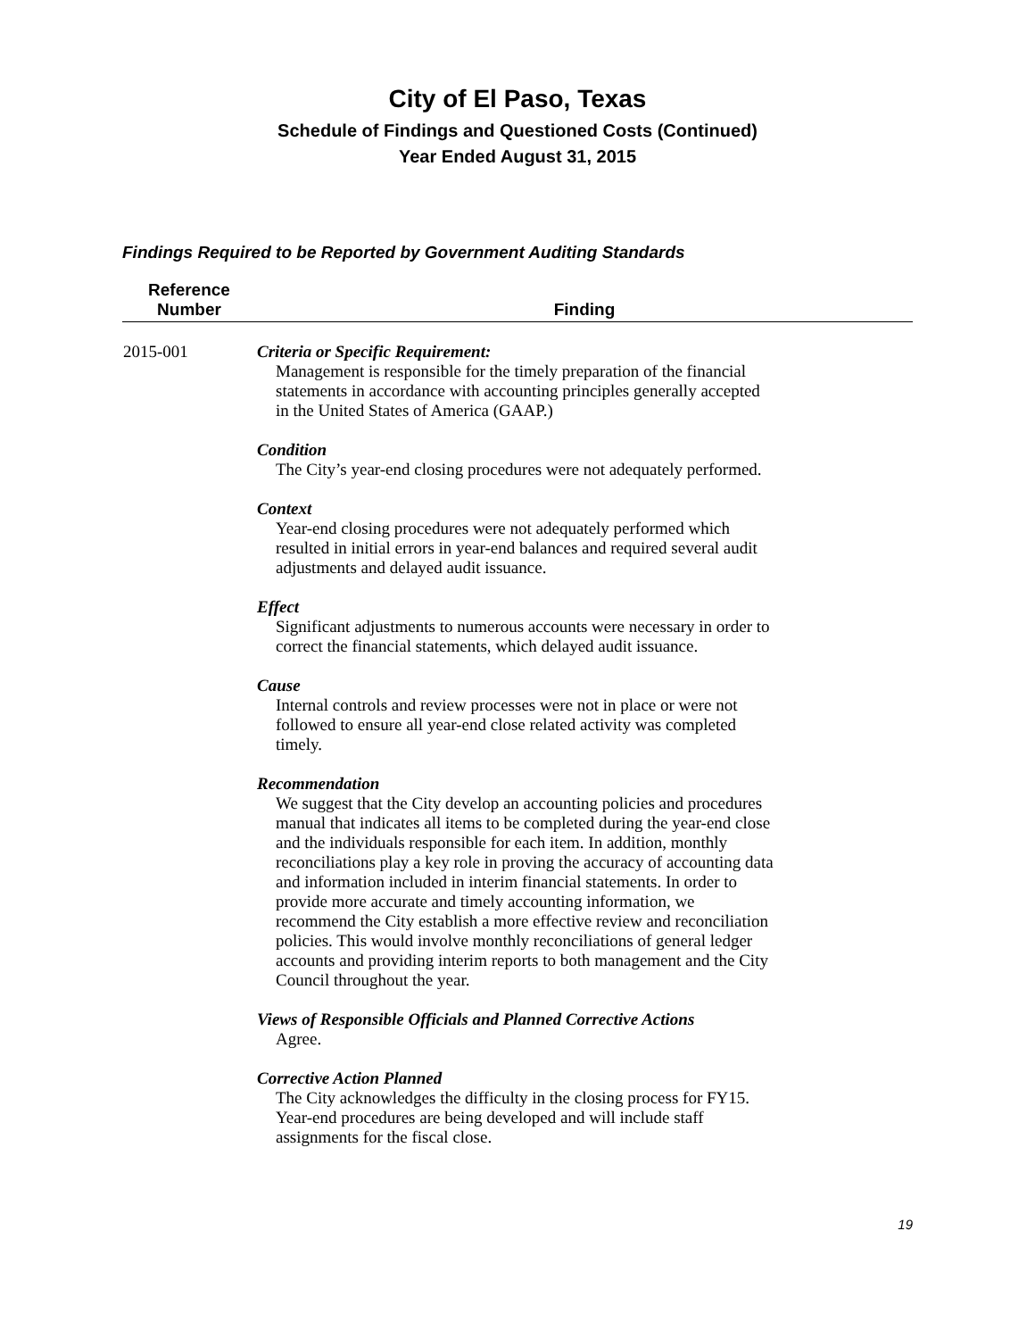City of El Paso, Texas
Schedule of Findings and Questioned Costs (Continued)
Year Ended August 31, 2015
Findings Required to be Reported by Government Auditing Standards
| Reference Number | Finding |
| --- | --- |
| 2015-001 | Criteria or Specific Requirement: Management is responsible for the timely preparation of the financial statements in accordance with accounting principles generally accepted in the United States of America (GAAP.) Condition The City’s year-end closing procedures were not adequately performed. Context Year-end closing procedures were not adequately performed which resulted in initial errors in year-end balances and required several audit adjustments and delayed audit issuance. Effect Significant adjustments to numerous accounts were necessary in order to correct the financial statements, which delayed audit issuance. Cause Internal controls and review processes were not in place or were not followed to ensure all year-end close related activity was completed timely. Recommendation We suggest that the City develop an accounting policies and procedures manual that indicates all items to be completed during the year-end close and the individuals responsible for each item. In addition, monthly reconciliations play a key role in proving the accuracy of accounting data and information included in interim financial statements. In order to provide more accurate and timely accounting information, we recommend the City establish a more effective review and reconciliation policies. This would involve monthly reconciliations of general ledger accounts and providing interim reports to both management and the City Council throughout the year. Views of Responsible Officials and Planned Corrective Actions Agree. Corrective Action Planned The City acknowledges the difficulty in the closing process for FY15. Year-end procedures are being developed and will include staff assignments for the fiscal close. |
19